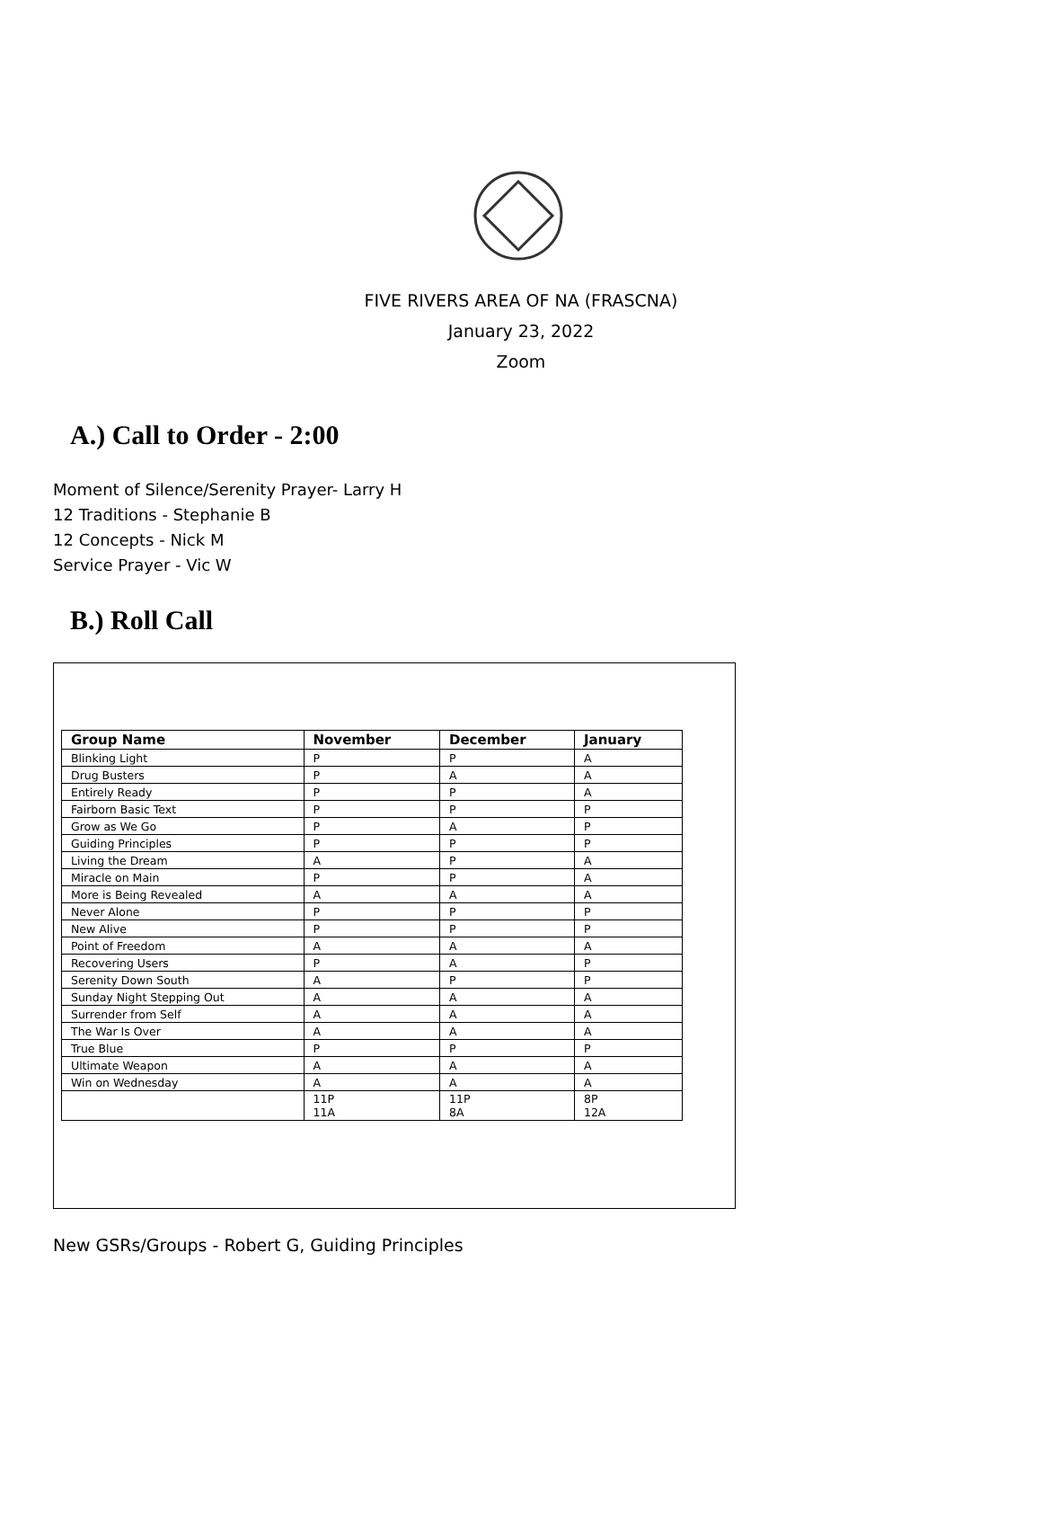FIVE RIVERS AREA OF NA (FRASCNA)
January 23, 2022
Zoom
A.) Call to Order - 2:00
Moment of Silence/Serenity Prayer- Larry H
12 Traditions - Stephanie B
12 Concepts - Nick M
Service Prayer - Vic W
B.) Roll Call
| Group Name | November | December | January |
| --- | --- | --- | --- |
| Blinking Light | P | P | A |
| Drug Busters | P | A | A |
| Entirely Ready | P | P | A |
| Fairborn Basic Text | P | P | P |
| Grow as We Go | P | A | P |
| Guiding Principles | P | P | P |
| Living the Dream | A | P | A |
| Miracle on Main | P | P | A |
| More is Being Revealed | A | A | A |
| Never Alone | P | P | P |
| New Alive | P | P | P |
| Point of Freedom | A | A | A |
| Recovering Users | P | A | P |
| Serenity Down South | A | P | P |
| Sunday Night Stepping Out | A | A | A |
| Surrender from Self | A | A | A |
| The War Is Over | A | A | A |
| True Blue | P | P | P |
| Ultimate Weapon | A | A | A |
| Win on Wednesday | A | A | A |
| | 11P 11A | 11P 8A | 8P 12A |
New GSRs/Groups - Robert G, Guiding Principles